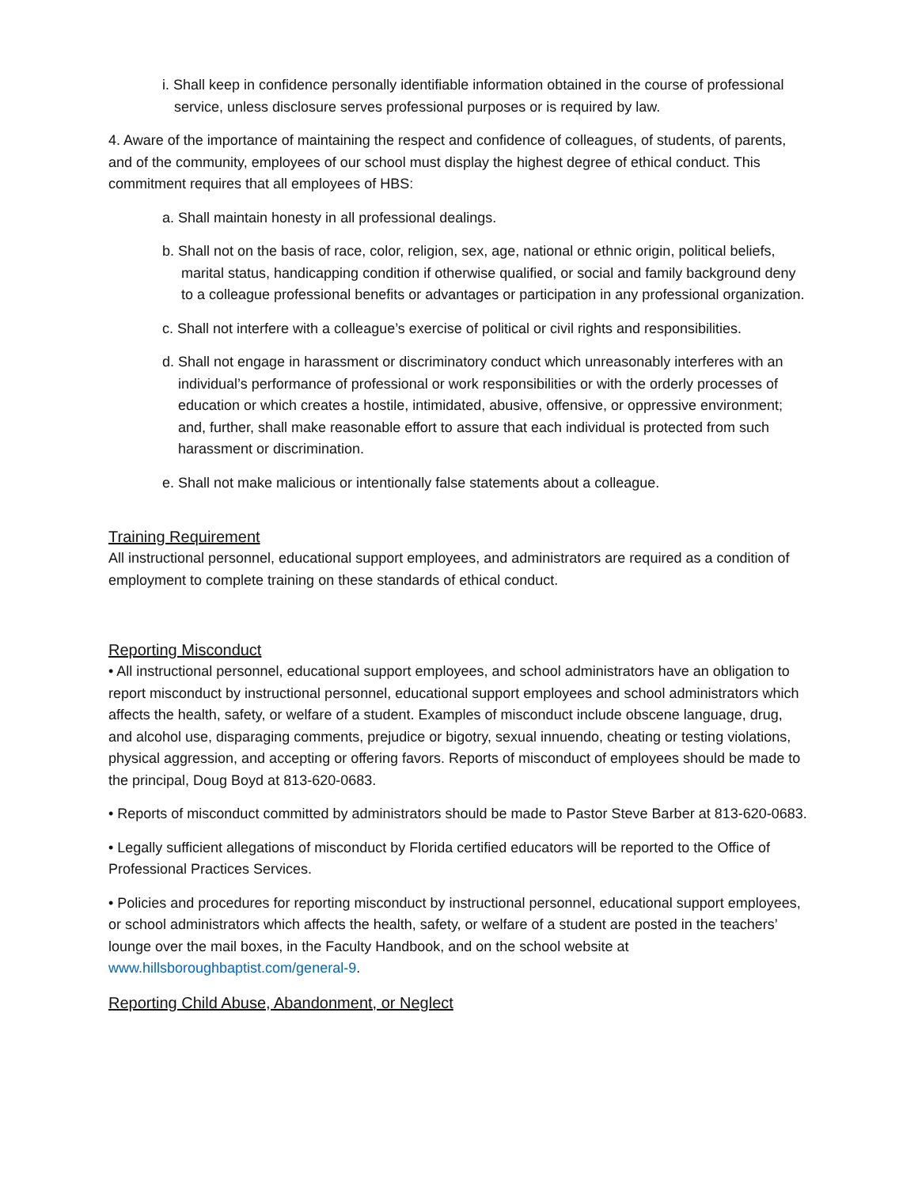i. Shall keep in confidence personally identifiable information obtained in the course of professional service, unless disclosure serves professional purposes or is required by law.
4. Aware of the importance of maintaining the respect and confidence of colleagues, of students, of parents, and of the community, employees of our school must display the highest degree of ethical conduct. This commitment requires that all employees of HBS:
a. Shall maintain honesty in all professional dealings.
b. Shall not on the basis of race, color, religion, sex, age, national or ethnic origin, political beliefs, marital status, handicapping condition if otherwise qualified, or social and family background deny to a colleague professional benefits or advantages or participation in any professional organization.
c. Shall not interfere with a colleague’s exercise of political or civil rights and responsibilities.
d. Shall not engage in harassment or discriminatory conduct which unreasonably interferes with an individual’s performance of professional or work responsibilities or with the orderly processes of education or which creates a hostile, intimidated, abusive, offensive, or oppressive environment; and, further, shall make reasonable effort to assure that each individual is protected from such harassment or discrimination.
e. Shall not make malicious or intentionally false statements about a colleague.
Training Requirement
All instructional personnel, educational support employees, and administrators are required as a condition of employment to complete training on these standards of ethical conduct.
Reporting Misconduct
• All instructional personnel, educational support employees, and school administrators have an obligation to report misconduct by instructional personnel, educational support employees and school administrators which affects the health, safety, or welfare of a student. Examples of misconduct include obscene language, drug, and alcohol use, disparaging comments, prejudice or bigotry, sexual innuendo, cheating or testing violations, physical aggression, and accepting or offering favors. Reports of misconduct of employees should be made to the principal, Doug Boyd at 813-620-0683.
• Reports of misconduct committed by administrators should be made to Pastor Steve Barber at 813-620-0683.
• Legally sufficient allegations of misconduct by Florida certified educators will be reported to the Office of Professional Practices Services.
• Policies and procedures for reporting misconduct by instructional personnel, educational support employees, or school administrators which affects the health, safety, or welfare of a student are posted in the teachers’ lounge over the mail boxes, in the Faculty Handbook, and on the school website at www.hillsboroughbaptist.com/general-9.
Reporting Child Abuse, Abandonment, or Neglect